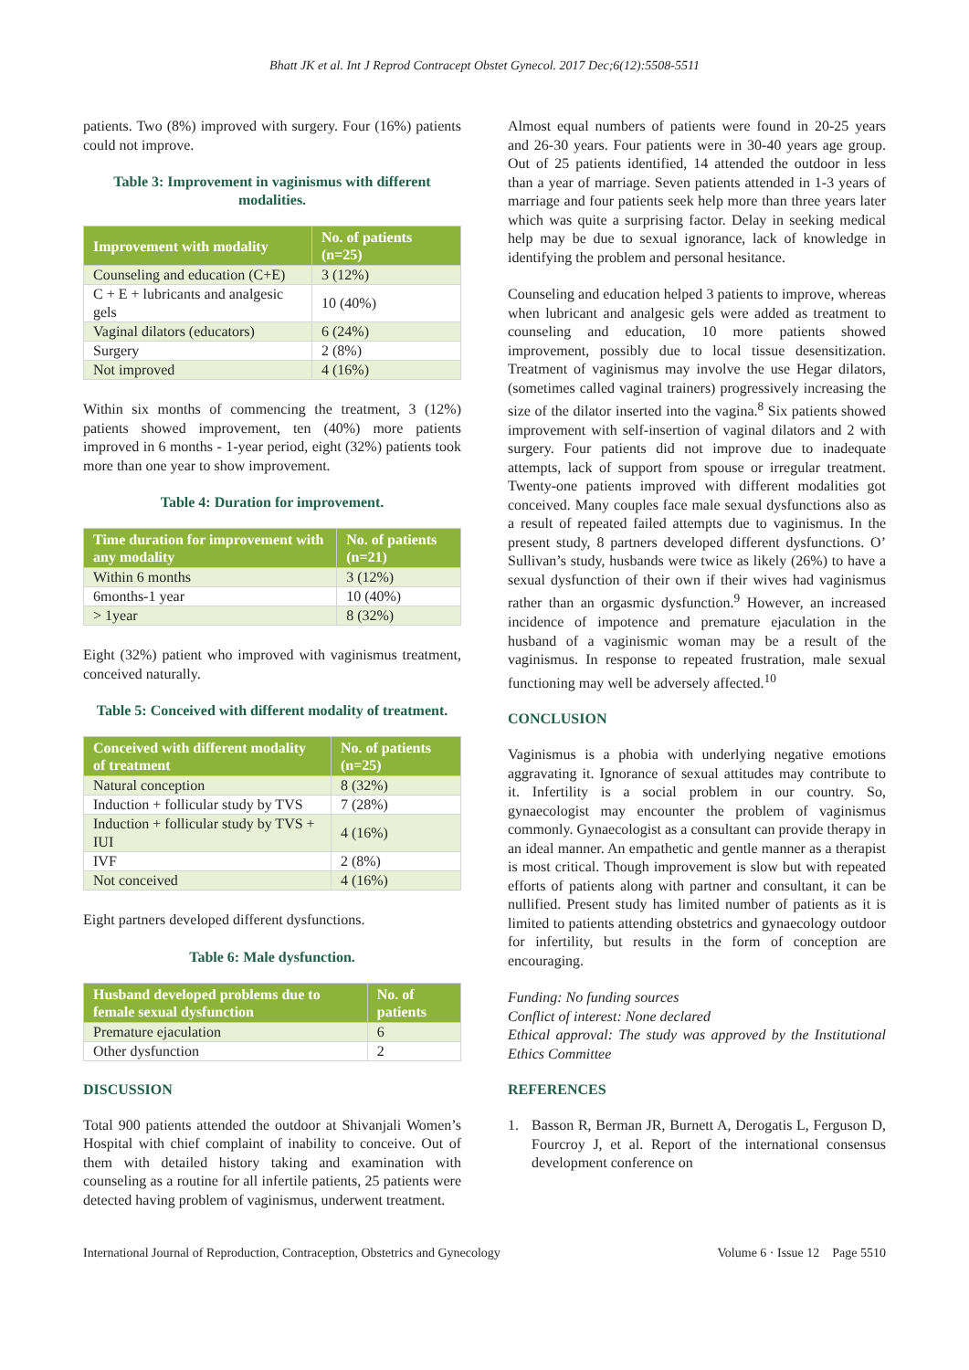Bhatt JK et al. Int J Reprod Contracept Obstet Gynecol. 2017 Dec;6(12):5508-5511
patients. Two (8%) improved with surgery. Four (16%) patients could not improve.
Table 3: Improvement in vaginismus with different modalities.
| Improvement with modality | No. of patients (n=25) |
| --- | --- |
| Counseling and education (C+E) | 3 (12%) |
| C + E + lubricants and analgesic gels | 10 (40%) |
| Vaginal dilators (educators) | 6 (24%) |
| Surgery | 2 (8%) |
| Not improved | 4 (16%) |
Within six months of commencing the treatment, 3 (12%) patients showed improvement, ten (40%) more patients improved in 6 months - 1-year period, eight (32%) patients took more than one year to show improvement.
Table 4: Duration for improvement.
| Time duration for improvement with any modality | No. of patients (n=21) |
| --- | --- |
| Within 6 months | 3 (12%) |
| 6months-1 year | 10 (40%) |
| > 1year | 8 (32%) |
Eight (32%) patient who improved with vaginismus treatment, conceived naturally.
Table 5: Conceived with different modality of treatment.
| Conceived with different modality of treatment | No. of patients (n=25) |
| --- | --- |
| Natural conception | 8 (32%) |
| Induction + follicular study by TVS | 7 (28%) |
| Induction + follicular study by TVS + IUI | 4 (16%) |
| IVF | 2 (8%) |
| Not conceived | 4 (16%) |
Eight partners developed different dysfunctions.
Table 6: Male dysfunction.
| Husband developed problems due to female sexual dysfunction | No. of patients |
| --- | --- |
| Premature ejaculation | 6 |
| Other dysfunction | 2 |
DISCUSSION
Total 900 patients attended the outdoor at Shivanjali Women’s Hospital with chief complaint of inability to conceive. Out of them with detailed history taking and examination with counseling as a routine for all infertile patients, 25 patients were detected having problem of vaginismus, underwent treatment.
Almost equal numbers of patients were found in 20-25 years and 26-30 years. Four patients were in 30-40 years age group. Out of 25 patients identified, 14 attended the outdoor in less than a year of marriage. Seven patients attended in 1-3 years of marriage and four patients seek help more than three years later which was quite a surprising factor. Delay in seeking medical help may be due to sexual ignorance, lack of knowledge in identifying the problem and personal hesitance.
Counseling and education helped 3 patients to improve, whereas when lubricant and analgesic gels were added as treatment to counseling and education, 10 more patients showed improvement, possibly due to local tissue desensitization. Treatment of vaginismus may involve the use Hegar dilators, (sometimes called vaginal trainers) progressively increasing the size of the dilator inserted into the vagina.<sup>8</sup> Six patients showed improvement with self-insertion of vaginal dilators and 2 with surgery. Four patients did not improve due to inadequate attempts, lack of support from spouse or irregular treatment. Twenty-one patients improved with different modalities got conceived. Many couples face male sexual dysfunctions also as a result of repeated failed attempts due to vaginismus. In the present study, 8 partners developed different dysfunctions. O’ Sullivan’s study, husbands were twice as likely (26%) to have a sexual dysfunction of their own if their wives had vaginismus rather than an orgasmic dysfunction.<sup>9</sup> However, an increased incidence of impotence and premature ejaculation in the husband of a vaginismic woman may be a result of the vaginismus. In response to repeated frustration, male sexual functioning may well be adversely affected.<sup>10</sup>
CONCLUSION
Vaginismus is a phobia with underlying negative emotions aggravating it. Ignorance of sexual attitudes may contribute to it. Infertility is a social problem in our country. So, gynaecologist may encounter the problem of vaginismus commonly. Gynaecologist as a consultant can provide therapy in an ideal manner. An empathetic and gentle manner as a therapist is most critical. Though improvement is slow but with repeated efforts of patients along with partner and consultant, it can be nullified. Present study has limited number of patients as it is limited to patients attending obstetrics and gynaecology outdoor for infertility, but results in the form of conception are encouraging.
Funding: No funding sources
Conflict of interest: None declared
Ethical approval: The study was approved by the Institutional Ethics Committee
REFERENCES
1. Basson R, Berman JR, Burnett A, Derogatis L, Ferguson D, Fourcroy J, et al. Report of the international consensus development conference on
International Journal of Reproduction, Contraception, Obstetrics and Gynecology Volume 6 · Issue 12 Page 5510